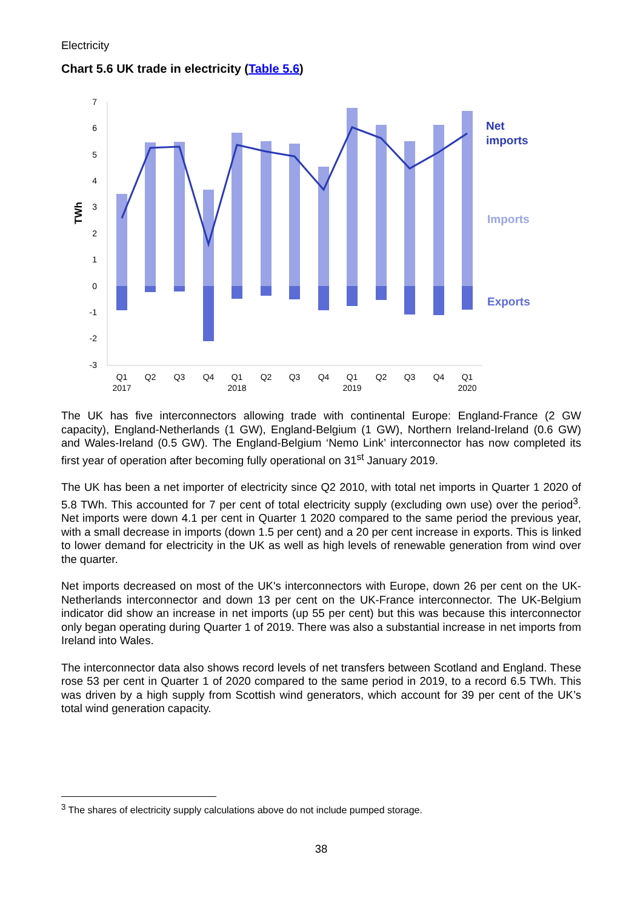Electricity
Chart 5.6 UK trade in electricity (Table 5.6)
TWh
7
6
5
4
3
2
1
0
-1
-2
-3
Q1
Q2
Q3
Q4
Q1
Q2
Q3
Q4
Q1
Q2
Q3
Q4
Q1
2017
2018
2019
2020
Net
imports
Imports
Exports
The UK has five interconnectors allowing trade with continental Europe: England-France (2 GW capacity), England-Netherlands (1 GW), England-Belgium (1 GW), Northern Ireland-Ireland (0.6 GW) and Wales-Ireland (0.5 GW). The England-Belgium ‘Nemo Link’ interconnector has now completed its first year of operation after becoming fully operational on 31<sup>st</sup> January 2019.
The UK has been a net importer of electricity since Q2 2010, with total net imports in Quarter 1 2020 of 5.8 TWh. This accounted for 7 per cent of total electricity supply (excluding own use) over the period<sup>3</sup>. Net imports were down 4.1 per cent in Quarter 1 2020 compared to the same period the previous year, with a small decrease in imports (down 1.5 per cent) and a 20 per cent increase in exports. This is linked to lower demand for electricity in the UK as well as high levels of renewable generation from wind over the quarter.
Net imports decreased on most of the UK's interconnectors with Europe, down 26 per cent on the UK-Netherlands interconnector and down 13 per cent on the UK-France interconnector. The UK-Belgium indicator did show an increase in net imports (up 55 per cent) but this was because this interconnector only began operating during Quarter 1 of 2019. There was also a substantial increase in net imports from Ireland into Wales.
The interconnector data also shows record levels of net transfers between Scotland and England. These rose 53 per cent in Quarter 1 of 2020 compared to the same period in 2019, to a record 6.5 TWh. This was driven by a high supply from Scottish wind generators, which account for 39 per cent of the UK’s total wind generation capacity.
<sup>3</sup> The shares of electricity supply calculations above do not include pumped storage.
38